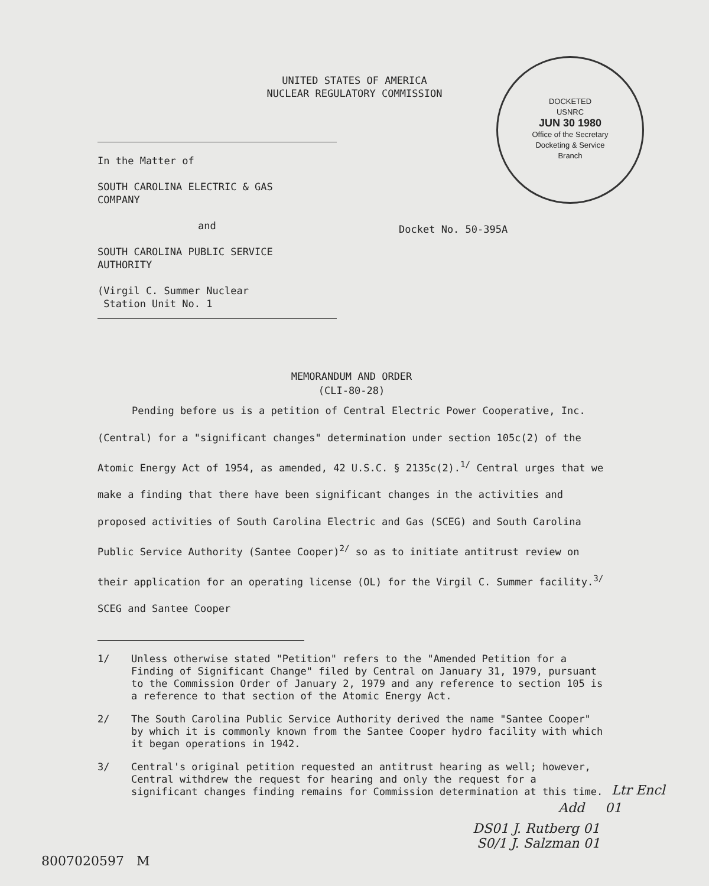UNITED STATES OF AMERICA
NUCLEAR REGULATORY COMMISSION
DOCKETED
USNRC
JUN 30 1980
Office of the Secretary
Docketing & Service
Branch
In the Matter of
SOUTH CAROLINA ELECTRIC & GAS
COMPANY
and
SOUTH CAROLINA PUBLIC SERVICE
AUTHORITY
(Virgil C. Summer Nuclear
Station Unit No. 1
Docket No. 50-395A
MEMORANDUM AND ORDER
(CLI-80-28)
Pending before us is a petition of Central Electric Power Cooperative, Inc. (Central) for a "significant changes" determination under section 105c(2) of the Atomic Energy Act of 1954, as amended, 42 U.S.C. § 2135c(2).<sup>1/</sup> Central urges that we make a finding that there have been significant changes in the activities and proposed activities of South Carolina Electric and Gas (SCEG) and South Carolina Public Service Authority (Santee Cooper)<sup>2/</sup> so as to initiate antitrust review on their application for an operating license (OL) for the Virgil C. Summer facility.<sup>3/</sup> SCEG and Santee Cooper
1/ Unless otherwise stated "Petition" refers to the "Amended Petition for a Finding of Significant Change" filed by Central on January 31, 1979, pursuant to the Commission Order of January 2, 1979 and any reference to section 105 is a reference to that section of the Atomic Energy Act.
2/ The South Carolina Public Service Authority derived the name "Santee Cooper" by which it is commonly known from the Santee Cooper hydro facility with which it began operations in 1942.
3/ Central's original petition requested an antitrust hearing as well; however, Central withdrew the request for hearing and only the request for a significant changes finding remains for Commission determination at this time.
Ltr Encl
Add 01
DS01 J. Rutberg 01
S0/1 J. Salzman 01
8007020597 M